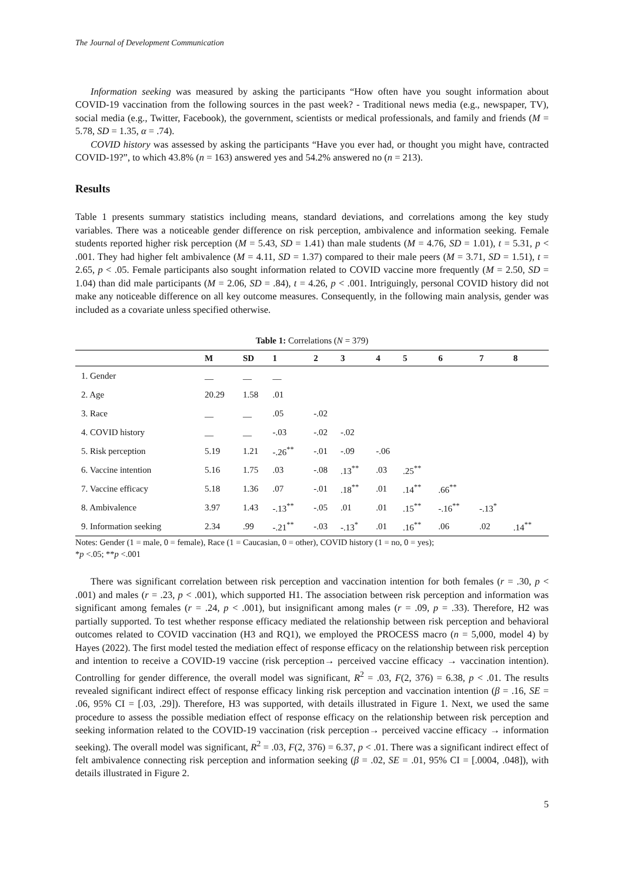The Journal of Development Communication
Information seeking was measured by asking the participants “How often have you sought information about COVID-19 vaccination from the following sources in the past week? - Traditional news media (e.g., newspaper, TV), social media (e.g., Twitter, Facebook), the government, scientists or medical professionals, and family and friends (M = 5.78, SD = 1.35, α = .74).
COVID history was assessed by asking the participants “Have you ever had, or thought you might have, contracted COVID-19?”, to which 43.8% (n = 163) answered yes and 54.2% answered no (n = 213).
Results
Table 1 presents summary statistics including means, standard deviations, and correlations among the key study variables. There was a noticeable gender difference on risk perception, ambivalence and information seeking. Female students reported higher risk perception (M = 5.43, SD = 1.41) than male students (M = 4.76, SD = 1.01), t = 5.31, p < .001. They had higher felt ambivalence (M = 4.11, SD = 1.37) compared to their male peers (M = 3.71, SD = 1.51), t = 2.65, p < .05. Female participants also sought information related to COVID vaccine more frequently (M = 2.50, SD = 1.04) than did male participants (M = 2.06, SD = .84), t = 4.26, p < .001. Intriguingly, personal COVID history did not make any noticeable difference on all key outcome measures. Consequently, in the following main analysis, gender was included as a covariate unless specified otherwise.
Table 1: Correlations (N = 379)
| | M | SD | 1 | 2 | 3 | 4 | 5 | 6 | 7 | 8 |
| --- | --- | --- | --- | --- | --- | --- | --- | --- | --- | --- |
| 1. Gender | __ | __ | __ | | | | | | | |
| 2. Age | 20.29 | 1.58 | .01 | | | | | | | |
| 3. Race | __ | __ | .05 | -.02 | | | | | | |
| 4. COVID history | __ | __ | -.03 | -.02 | -.02 | | | | | |
| 5. Risk perception | 5.19 | 1.21 | -.26<sup>**</sup> | -.01 | -.09 | -.06 | | | | |
| 6. Vaccine intention | 5.16 | 1.75 | .03 | -.08 | .13<sup>**</sup> | .03 | .25<sup>**</sup> | | | |
| 7. Vaccine efficacy | 5.18 | 1.36 | .07 | -.01 | .18<sup>**</sup> | .01 | .14<sup>**</sup> | .66<sup>**</sup> | | |
| 8. Ambivalence | 3.97 | 1.43 | -.13<sup>**</sup> | -.05 | .01 | .01 | .15<sup>**</sup> | -.16<sup>**</sup> | -.13<sup>*</sup> | |
| 9. Information seeking | 2.34 | .99 | -.21<sup>**</sup> | -.03 | -.13<sup>*</sup> | .01 | .16<sup>**</sup> | .06 | .02 | .14<sup>**</sup> |
Notes: Gender (1 = male, 0 = female), Race (1 = Caucasian, 0 = other), COVID history (1 = no, 0 = yes);
*p <.05; **p <.001
There was significant correlation between risk perception and vaccination intention for both females (r = .30, p < .001) and males (r = .23, p < .001), which supported H1. The association between risk perception and information was significant among females (r = .24, p < .001), but insignificant among males (r = .09, p = .33). Therefore, H2 was partially supported. To test whether response efficacy mediated the relationship between risk perception and behavioral outcomes related to COVID vaccination (H3 and RQ1), we employed the PROCESS macro (n = 5,000, model 4) by Hayes (2022). The first model tested the mediation effect of response efficacy on the relationship between risk perception and intention to receive a COVID-19 vaccine (risk perception→ perceived vaccine efficacy → vaccination intention). Controlling for gender difference, the overall model was significant, R<sup>2</sup> = .03, F(2, 376) = 6.38, p < .01. The results revealed significant indirect effect of response efficacy linking risk perception and vaccination intention (β = .16, SE = .06, 95% CI = [.03, .29]). Therefore, H3 was supported, with details illustrated in Figure 1. Next, we used the same procedure to assess the possible mediation effect of response efficacy on the relationship between risk perception and seeking information related to the COVID-19 vaccination (risk perception→ perceived vaccine efficacy → information seeking). The overall model was significant, R<sup>2</sup> = .03, F(2, 376) = 6.37, p < .01. There was a significant indirect effect of felt ambivalence connecting risk perception and information seeking (β = .02, SE = .01, 95% CI = [.0004, .048]), with details illustrated in Figure 2.
5